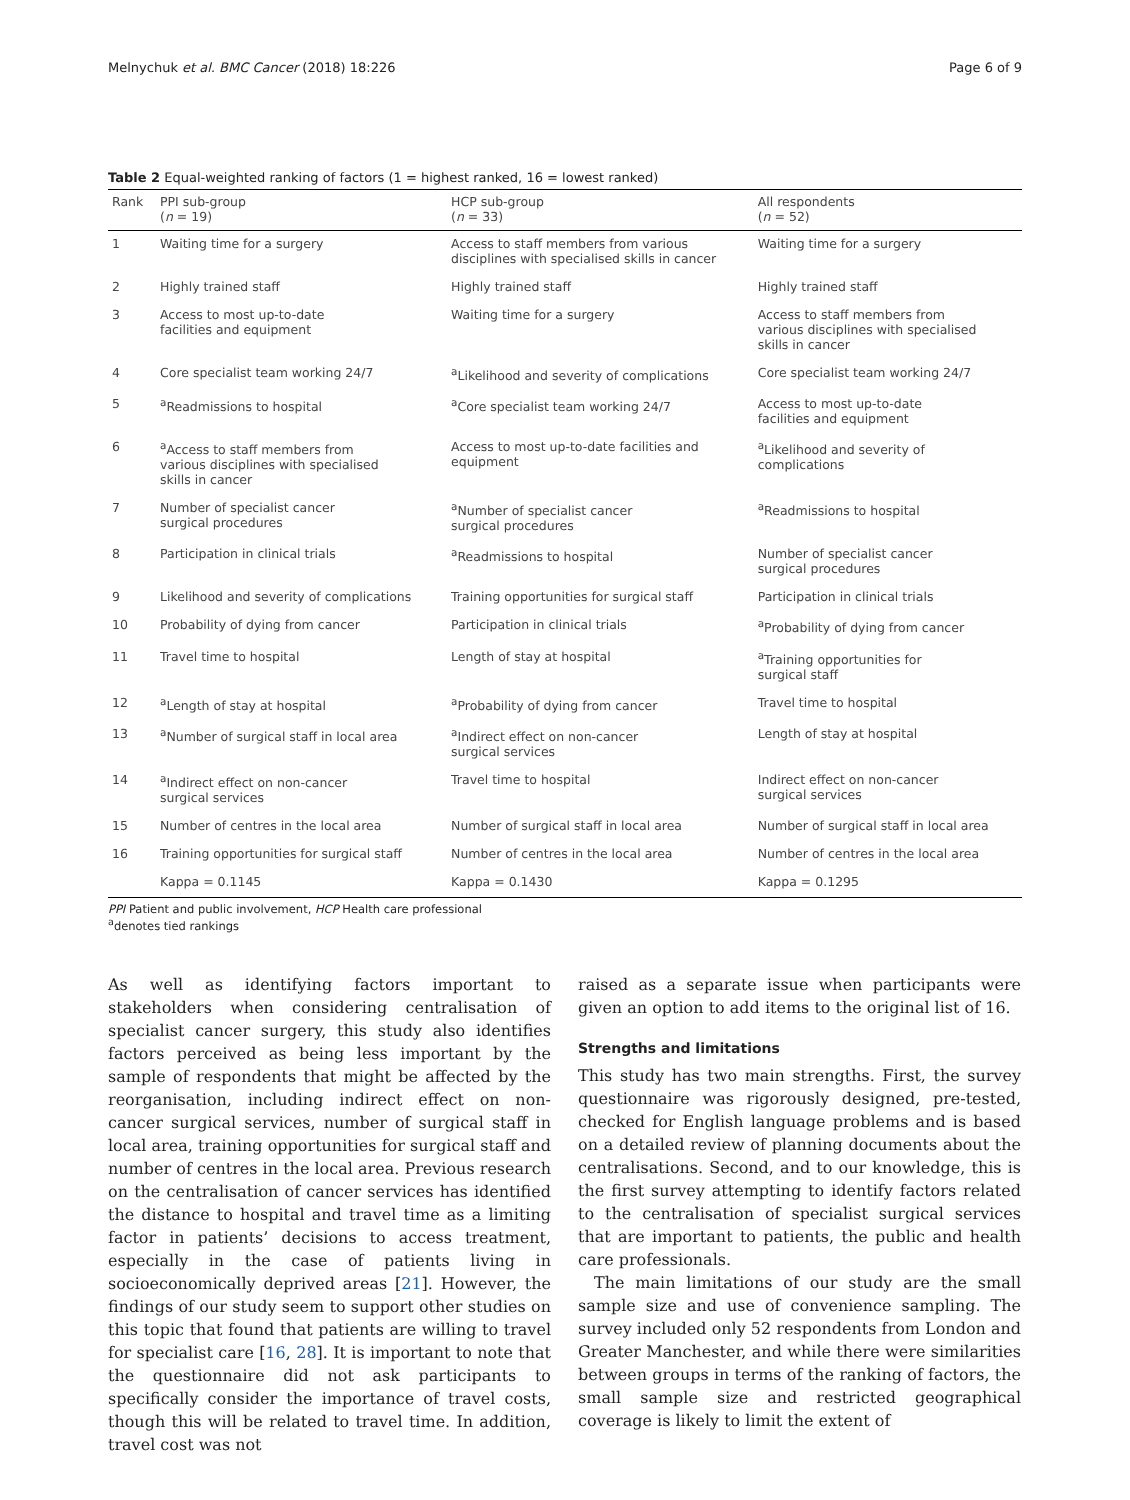Melnychuk et al. BMC Cancer (2018) 18:226 Page 6 of 9
Table 2 Equal-weighted ranking of factors (1 = highest ranked, 16 = lowest ranked)
| Rank | PPI sub-group ( n = 19) | HCP sub-group ( n = 33) | All respondents ( n = 52) |
| --- | --- | --- | --- |
| 1 | Waiting time for a surgery | Access to staff members from various disciplines with specialised skills in cancer | Waiting time for a surgery |
| 2 | Highly trained staff | Highly trained staff | Highly trained staff |
| 3 | Access to most up-to-date facilities and equipment | Waiting time for a surgery | Access to staff members from various disciplines with specialised skills in cancer |
| 4 | Core specialist team working 24/7 | <sup>a</sup> Likelihood and severity of complications | Core specialist team working 24/7 |
| 5 | <sup>a</sup> Readmissions to hospital | <sup>a</sup> Core specialist team working 24/7 | Access to most up-to-date facilities and equipment |
| 6 | <sup>a</sup> Access to staff members from various disciplines with specialised skills in cancer | Access to most up-to-date facilities and equipment | <sup>a</sup> Likelihood and severity of complications |
| 7 | Number of specialist cancer surgical procedures | <sup>a</sup> Number of specialist cancer surgical procedures | <sup>a</sup> Readmissions to hospital |
| 8 | Participation in clinical trials | <sup>a</sup> Readmissions to hospital | Number of specialist cancer surgical procedures |
| 9 | Likelihood and severity of complications | Training opportunities for surgical staff | Participation in clinical trials |
| 10 | Probability of dying from cancer | Participation in clinical trials | <sup>a</sup> Probability of dying from cancer |
| 11 | Travel time to hospital | Length of stay at hospital | <sup>a</sup> Training opportunities for surgical staff |
| 12 | <sup>a</sup> Length of stay at hospital | <sup>a</sup> Probability of dying from cancer | Travel time to hospital |
| 13 | <sup>a</sup> Number of surgical staff in local area | <sup>a</sup> Indirect effect on non-cancer surgical services | Length of stay at hospital |
| 14 | <sup>a</sup> Indirect effect on non-cancer surgical services | Travel time to hospital | Indirect effect on non-cancer surgical services |
| 15 | Number of centres in the local area | Number of surgical staff in local area | Number of surgical staff in local area |
| 16 | Training opportunities for surgical staff | Number of centres in the local area | Number of centres in the local area |
| | Kappa = 0.1145 | Kappa = 0.1430 | Kappa = 0.1295 |
PPI Patient and public involvement, HCP Health care professional
<sup>a</sup> denotes tied rankings
As well as identifying factors important to stakeholders when considering centralisation of specialist cancer surgery, this study also identifies factors perceived as being less important by the sample of respondents that might be affected by the reorganisation, including indirect effect on non-cancer surgical services, number of surgical staff in local area, training opportunities for surgical staff and number of centres in the local area. Previous research on the centralisation of cancer services has identified the distance to hospital and travel time as a limiting factor in patients’ decisions to access treatment, especially in the case of patients living in socioeconomically deprived areas [21]. However, the findings of our study seem to support other studies on this topic that found that patients are willing to travel for specialist care [16, 28]. It is important to note that the questionnaire did not ask participants to specifically consider the importance of travel costs, though this will be related to travel time. In addition, travel cost was not
raised as a separate issue when participants were given an option to add items to the original list of 16.
Strengths and limitations
This study has two main strengths. First, the survey questionnaire was rigorously designed, pre-tested, checked for English language problems and is based on a detailed review of planning documents about the centralisations. Second, and to our knowledge, this is the first survey attempting to identify factors related to the centralisation of specialist surgical services that are important to patients, the public and health care professionals.
The main limitations of our study are the small sample size and use of convenience sampling. The survey included only 52 respondents from London and Greater Manchester, and while there were similarities between groups in terms of the ranking of factors, the small sample size and restricted geographical coverage is likely to limit the extent of